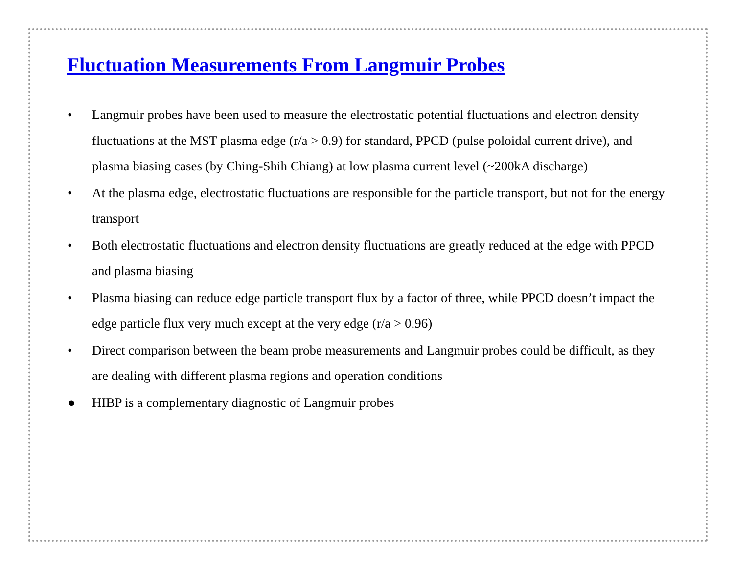Fluctuation Measurements From Langmuir Probes
• Langmuir probes have been used to measure the electrostatic potential fluctuations and electron density fluctuations at the MST plasma edge (r/a > 0.9) for standard, PPCD (pulse poloidal current drive), and plasma biasing cases (by Ching-Shih Chiang) at low plasma current level (~200kA discharge)
• At the plasma edge, electrostatic fluctuations are responsible for the particle transport, but not for the energy transport
• Both electrostatic fluctuations and electron density fluctuations are greatly reduced at the edge with PPCD and plasma biasing
• Plasma biasing can reduce edge particle transport flux by a factor of three, while PPCD doesn’t impact the edge particle flux very much except at the very edge (r/a > 0.96)
• Direct comparison between the beam probe measurements and Langmuir probes could be difficult, as they are dealing with different plasma regions and operation conditions
● HIBP is a complementary diagnostic of Langmuir probes